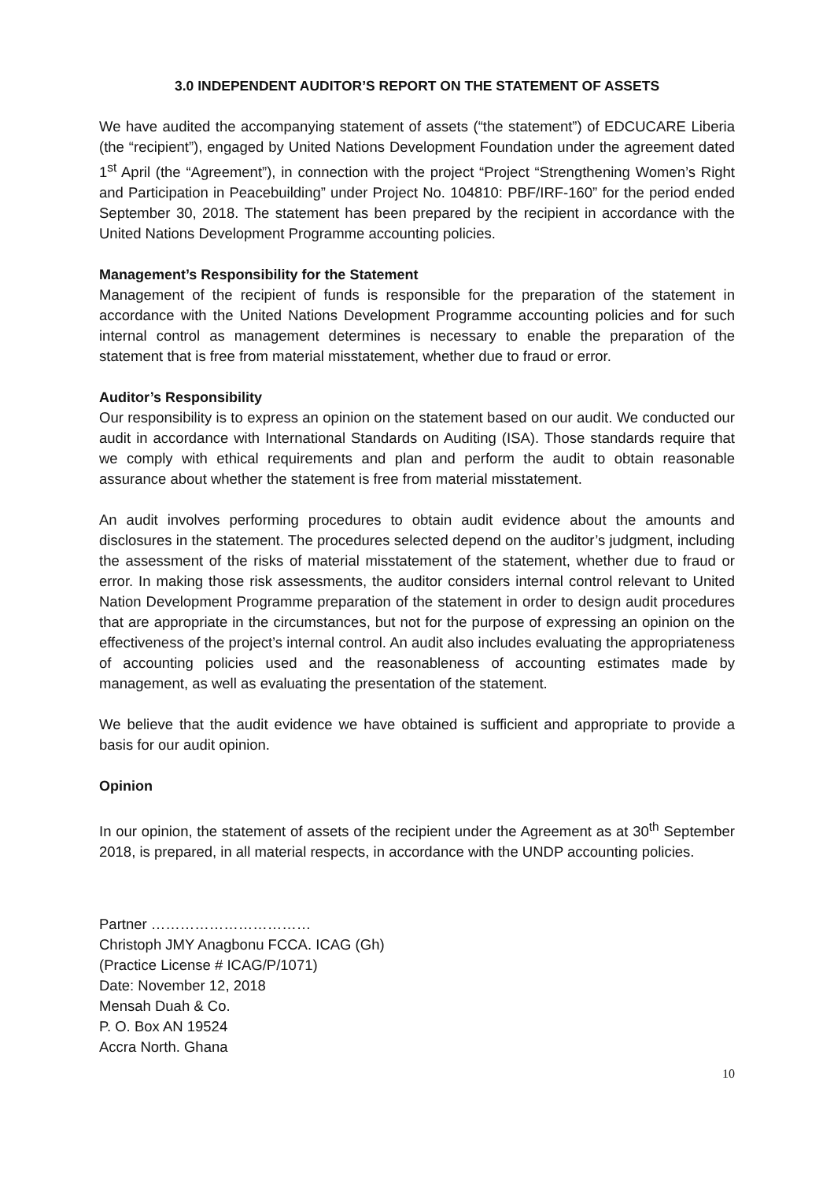3.0 INDEPENDENT AUDITOR’S REPORT ON THE STATEMENT OF ASSETS
We have audited the accompanying statement of assets (“the statement”) of EDCUCARE Liberia (the “recipient”), engaged by United Nations Development Foundation under the agreement dated 1<sup>st</sup> April (the “Agreement”), in connection with the project “Project “Strengthening Women’s Right and Participation in Peacebuilding” under Project No. 104810: PBF/IRF-160” for the period ended September 30, 2018. The statement has been prepared by the recipient in accordance with the United Nations Development Programme accounting policies.
Management’s Responsibility for the Statement
Management of the recipient of funds is responsible for the preparation of the statement in accordance with the United Nations Development Programme accounting policies and for such internal control as management determines is necessary to enable the preparation of the statement that is free from material misstatement, whether due to fraud or error.
Auditor’s Responsibility
Our responsibility is to express an opinion on the statement based on our audit. We conducted our audit in accordance with International Standards on Auditing (ISA). Those standards require that we comply with ethical requirements and plan and perform the audit to obtain reasonable assurance about whether the statement is free from material misstatement.
An audit involves performing procedures to obtain audit evidence about the amounts and disclosures in the statement. The procedures selected depend on the auditor’s judgment, including the assessment of the risks of material misstatement of the statement, whether due to fraud or error. In making those risk assessments, the auditor considers internal control relevant to United Nation Development Programme preparation of the statement in order to design audit procedures that are appropriate in the circumstances, but not for the purpose of expressing an opinion on the effectiveness of the project’s internal control. An audit also includes evaluating the appropriateness of accounting policies used and the reasonableness of accounting estimates made by management, as well as evaluating the presentation of the statement.
We believe that the audit evidence we have obtained is sufficient and appropriate to provide a basis for our audit opinion.
Opinion
In our opinion, the statement of assets of the recipient under the Agreement as at 30<sup>th</sup> September 2018, is prepared, in all material respects, in accordance with the UNDP accounting policies.
Partner ……………………………
Christoph JMY Anagbonu FCCA. ICAG (Gh)
(Practice License # ICAG/P/1071)
Date: November 12, 2018
Mensah Duah & Co.
P. O. Box AN 19524
Accra North. Ghana
10